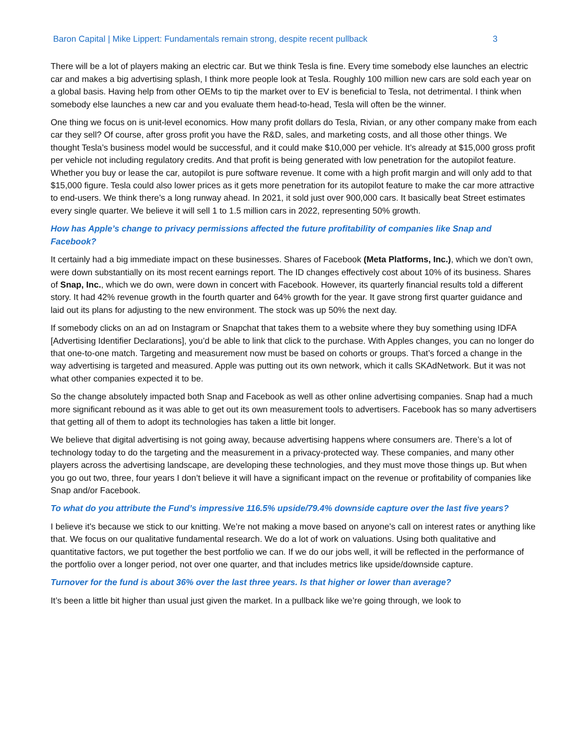Baron Capital | Mike Lippert: Fundamentals remain strong, despite recent pullback 3
There will be a lot of players making an electric car. But we think Tesla is fine. Every time somebody else launches an electric car and makes a big advertising splash, I think more people look at Tesla. Roughly 100 million new cars are sold each year on a global basis. Having help from other OEMs to tip the market over to EV is beneficial to Tesla, not detrimental. I think when somebody else launches a new car and you evaluate them head-to-head, Tesla will often be the winner.
One thing we focus on is unit-level economics. How many profit dollars do Tesla, Rivian, or any other company make from each car they sell? Of course, after gross profit you have the R&D, sales, and marketing costs, and all those other things. We thought Tesla’s business model would be successful, and it could make $10,000 per vehicle. It’s already at $15,000 gross profit per vehicle not including regulatory credits. And that profit is being generated with low penetration for the autopilot feature. Whether you buy or lease the car, autopilot is pure software revenue. It come with a high profit margin and will only add to that $15,000 figure. Tesla could also lower prices as it gets more penetration for its autopilot feature to make the car more attractive to end-users. We think there’s a long runway ahead. In 2021, it sold just over 900,000 cars. It basically beat Street estimates every single quarter. We believe it will sell 1 to 1.5 million cars in 2022, representing 50% growth.
How has Apple’s change to privacy permissions affected the future profitability of companies like Snap and Facebook?
It certainly had a big immediate impact on these businesses. Shares of Facebook (Meta Platforms, Inc.), which we don’t own, were down substantially on its most recent earnings report. The ID changes effectively cost about 10% of its business. Shares of Snap, Inc., which we do own, were down in concert with Facebook. However, its quarterly financial results told a different story. It had 42% revenue growth in the fourth quarter and 64% growth for the year. It gave strong first quarter guidance and laid out its plans for adjusting to the new environment. The stock was up 50% the next day.
If somebody clicks on an ad on Instagram or Snapchat that takes them to a website where they buy something using IDFA [Advertising Identifier Declarations], you’d be able to link that click to the purchase. With Apples changes, you can no longer do that one-to-one match. Targeting and measurement now must be based on cohorts or groups. That’s forced a change in the way advertising is targeted and measured. Apple was putting out its own network, which it calls SKAdNetwork. But it was not what other companies expected it to be.
So the change absolutely impacted both Snap and Facebook as well as other online advertising companies. Snap had a much more significant rebound as it was able to get out its own measurement tools to advertisers. Facebook has so many advertisers that getting all of them to adopt its technologies has taken a little bit longer.
We believe that digital advertising is not going away, because advertising happens where consumers are. There’s a lot of technology today to do the targeting and the measurement in a privacy-protected way. These companies, and many other players across the advertising landscape, are developing these technologies, and they must move those things up. But when you go out two, three, four years I don’t believe it will have a significant impact on the revenue or profitability of companies like Snap and/or Facebook.
To what do you attribute the Fund’s impressive 116.5% upside/79.4% downside capture over the last five years?
I believe it’s because we stick to our knitting. We’re not making a move based on anyone’s call on interest rates or anything like that. We focus on our qualitative fundamental research. We do a lot of work on valuations. Using both qualitative and quantitative factors, we put together the best portfolio we can. If we do our jobs well, it will be reflected in the performance of the portfolio over a longer period, not over one quarter, and that includes metrics like upside/downside capture.
Turnover for the fund is about 36% over the last three years. Is that higher or lower than average?
It’s been a little bit higher than usual just given the market. In a pullback like we’re going through, we look to